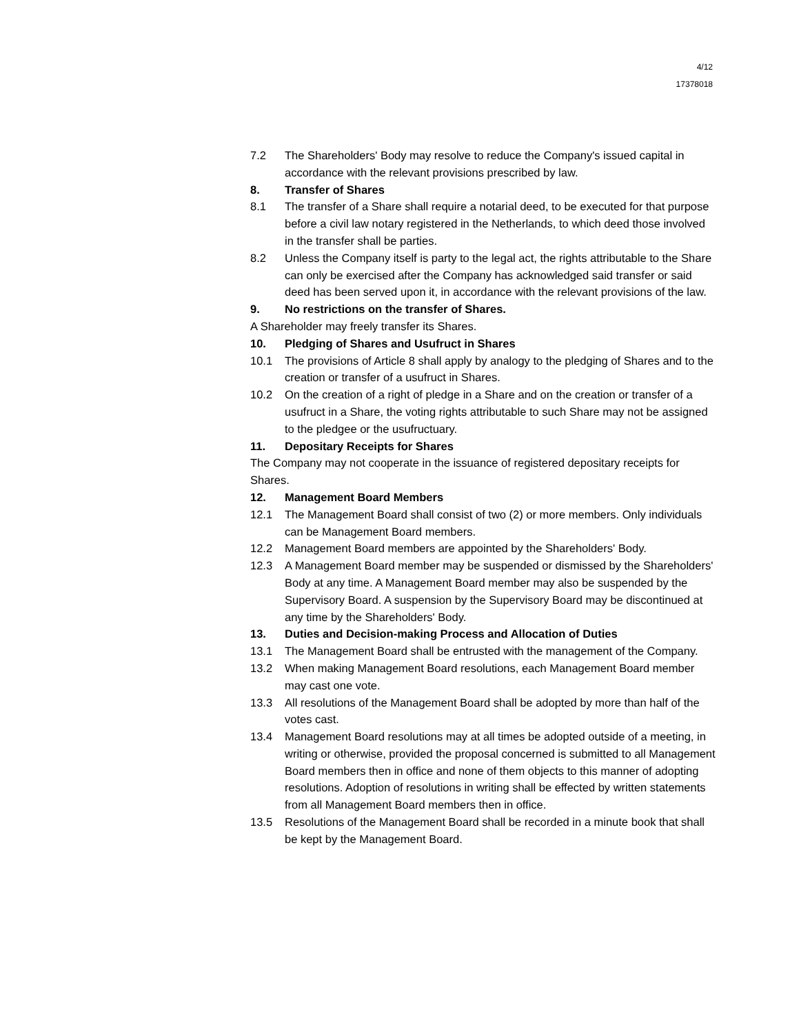4/12
17378018
7.2 The Shareholders' Body may resolve to reduce the Company's issued capital in accordance with the relevant provisions prescribed by law.
8. Transfer of Shares
8.1 The transfer of a Share shall require a notarial deed, to be executed for that purpose before a civil law notary registered in the Netherlands, to which deed those involved in the transfer shall be parties.
8.2 Unless the Company itself is party to the legal act, the rights attributable to the Share can only be exercised after the Company has acknowledged said transfer or said deed has been served upon it, in accordance with the relevant provisions of the law.
9. No restrictions on the transfer of Shares.
A Shareholder may freely transfer its Shares.
10. Pledging of Shares and Usufruct in Shares
10.1 The provisions of Article 8 shall apply by analogy to the pledging of Shares and to the creation or transfer of a usufruct in Shares.
10.2 On the creation of a right of pledge in a Share and on the creation or transfer of a usufruct in a Share, the voting rights attributable to such Share may not be assigned to the pledgee or the usufructuary.
11. Depositary Receipts for Shares
The Company may not cooperate in the issuance of registered depositary receipts for Shares.
12. Management Board Members
12.1 The Management Board shall consist of two (2) or more members. Only individuals can be Management Board members.
12.2 Management Board members are appointed by the Shareholders' Body.
12.3 A Management Board member may be suspended or dismissed by the Shareholders' Body at any time. A Management Board member may also be suspended by the Supervisory Board. A suspension by the Supervisory Board may be discontinued at any time by the Shareholders' Body.
13. Duties and Decision-making Process and Allocation of Duties
13.1 The Management Board shall be entrusted with the management of the Company.
13.2 When making Management Board resolutions, each Management Board member may cast one vote.
13.3 All resolutions of the Management Board shall be adopted by more than half of the votes cast.
13.4 Management Board resolutions may at all times be adopted outside of a meeting, in writing or otherwise, provided the proposal concerned is submitted to all Management Board members then in office and none of them objects to this manner of adopting resolutions. Adoption of resolutions in writing shall be effected by written statements from all Management Board members then in office.
13.5 Resolutions of the Management Board shall be recorded in a minute book that shall be kept by the Management Board.